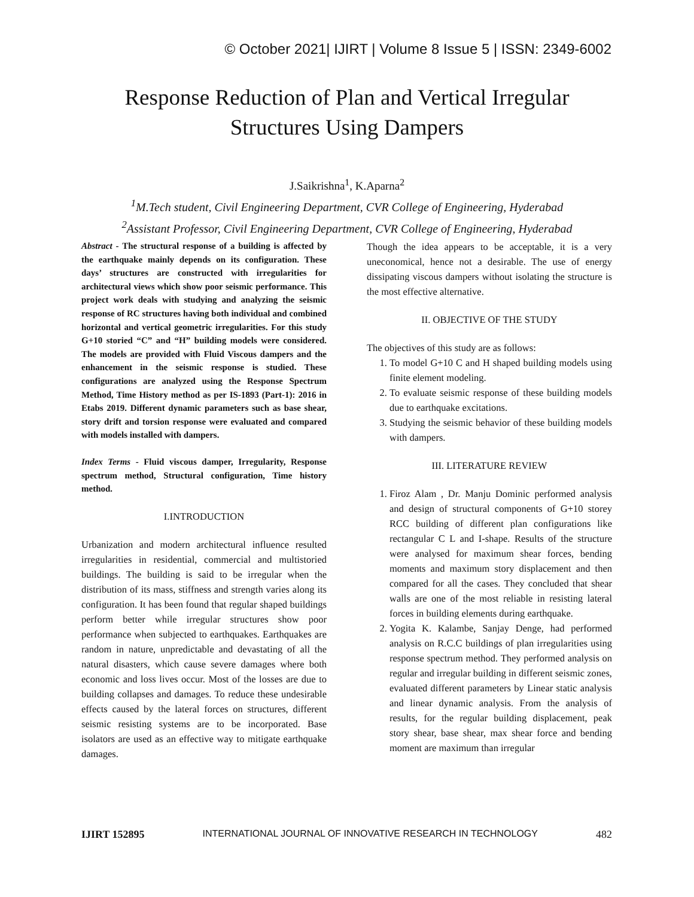© October 2021| IJIRT | Volume 8 Issue 5 | ISSN: 2349-6002
Response Reduction of Plan and Vertical Irregular
Structures Using Dampers
J.Saikrishna<sup>1</sup>, K.Aparna<sup>2</sup>
<sup>1</sup> M.Tech student, Civil Engineering Department, CVR College of Engineering, Hyderabad
<sup>2</sup> Assistant Professor, Civil Engineering Department, CVR College of Engineering, Hyderabad
Abstract - The structural response of a building is affected by the earthquake mainly depends on its configuration. These days’ structures are constructed with irregularities for architectural views which show poor seismic performance. This project work deals with studying and analyzing the seismic response of RC structures having both individual and combined horizontal and vertical geometric irregularities. For this study G+10 storied “C” and “H” building models were considered. The models are provided with Fluid Viscous dampers and the enhancement in the seismic response is studied. These configurations are analyzed using the Response Spectrum Method, Time History method as per IS-1893 (Part-1): 2016 in Etabs 2019. Different dynamic parameters such as base shear, story drift and torsion response were evaluated and compared with models installed with dampers.
Index Terms - Fluid viscous damper, Irregularity, Response spectrum method, Structural configuration, Time history method.
I.INTRODUCTION
Urbanization and modern architectural influence resulted irregularities in residential, commercial and multistoried buildings. The building is said to be irregular when the distribution of its mass, stiffness and strength varies along its configuration. It has been found that regular shaped buildings perform better while irregular structures show poor performance when subjected to earthquakes. Earthquakes are random in nature, unpredictable and devastating of all the natural disasters, which cause severe damages where both economic and loss lives occur. Most of the losses are due to building collapses and damages. To reduce these undesirable effects caused by the lateral forces on structures, different seismic resisting systems are to be incorporated. Base isolators are used as an effective way to mitigate earthquake damages.
Though the idea appears to be acceptable, it is a very uneconomical, hence not a desirable. The use of energy dissipating viscous dampers without isolating the structure is the most effective alternative.
II. OBJECTIVE OF THE STUDY
The objectives of this study are as follows:
1. To model G+10 C and H shaped building models using finite element modeling.
2. To evaluate seismic response of these building models due to earthquake excitations.
3. Studying the seismic behavior of these building models with dampers.
III. LITERATURE REVIEW
1. Firoz Alam , Dr. Manju Dominic performed analysis and design of structural components of G+10 storey RCC building of different plan configurations like rectangular C L and I-shape. Results of the structure were analysed for maximum shear forces, bending moments and maximum story displacement and then compared for all the cases. They concluded that shear walls are one of the most reliable in resisting lateral forces in building elements during earthquake.
2. Yogita K. Kalambe, Sanjay Denge, had performed analysis on R.C.C buildings of plan irregularities using response spectrum method. They performed analysis on regular and irregular building in different seismic zones, evaluated different parameters by Linear static analysis and linear dynamic analysis. From the analysis of results, for the regular building displacement, peak story shear, base shear, max shear force and bending moment are maximum than irregular
IJIRT 152895 INTERNATIONAL JOURNAL OF INNOVATIVE RESEARCH IN TECHNOLOGY 482